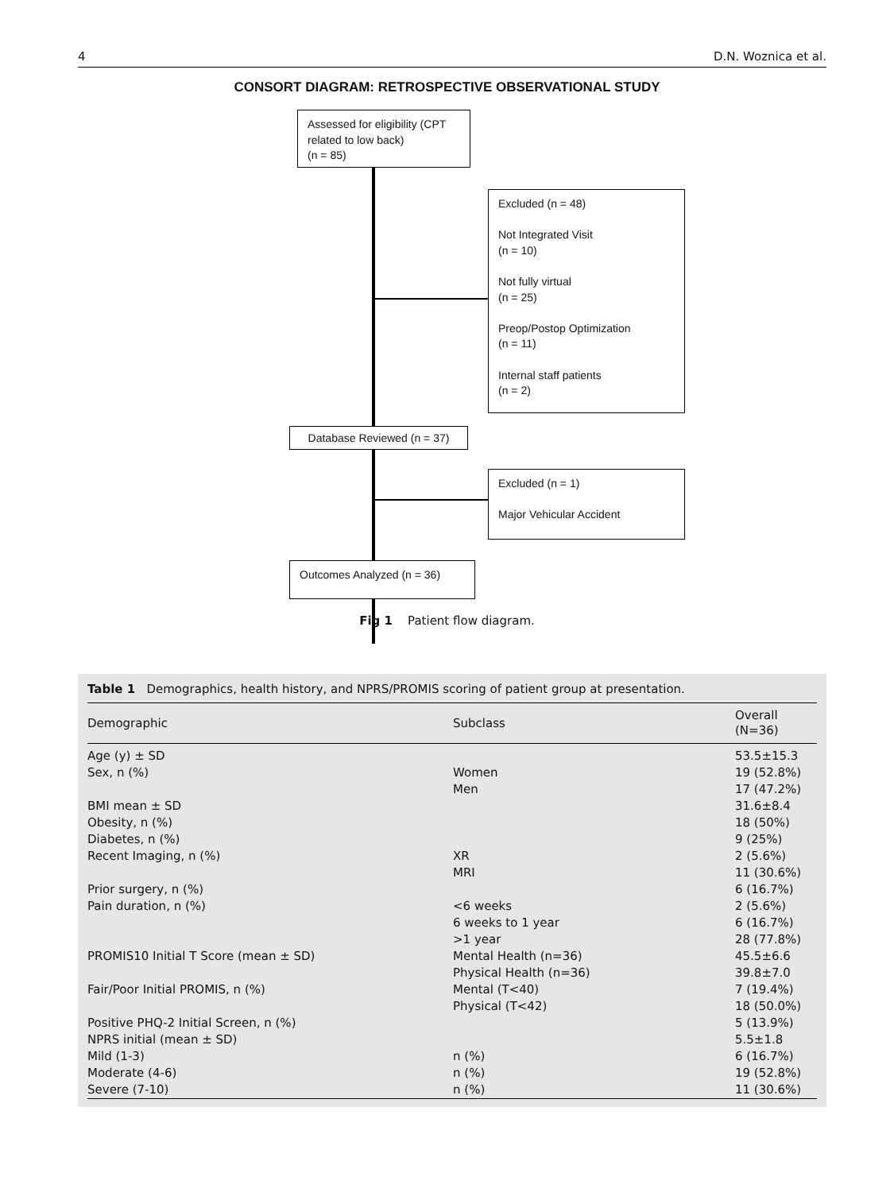4 D.N. Woznica et al.
CONSORT DIAGRAM: RETROSPECTIVE OBSERVATIONAL STUDY
Assessed for eligibility (CPT related to low back)
(n = 85)
Excluded (n = 48)
Not Integrated Visit
(n = 10)
Not fully virtual
(n = 25)
Preop/Postop Optimization
(n = 11)
Internal staff patients
(n = 2)
Database Reviewed (n = 37)
Excluded (n = 1)
Major Vehicular Accident
Outcomes Analyzed (n = 36)
Fig 1 Patient flow diagram.
Table 1 Demographics, health history, and NPRS/PROMIS scoring of patient group at presentation.
| Demographic | Subclass | Overall (N=36) |
| --- | --- | --- |
| Age (y) ± SD | | 53.5±15.3 |
| Sex, n (%) | Women | 19 (52.8%) |
| | Men | 17 (47.2%) |
| BMI mean ± SD | | 31.6±8.4 |
| Obesity, n (%) | | 18 (50%) |
| Diabetes, n (%) | | 9 (25%) |
| Recent Imaging, n (%) | XR | 2 (5.6%) |
| | MRI | 11 (30.6%) |
| Prior surgery, n (%) | | 6 (16.7%) |
| Pain duration, n (%) | <6 weeks | 2 (5.6%) |
| | 6 weeks to 1 year | 6 (16.7%) |
| | >1 year | 28 (77.8%) |
| PROMIS10 Initial T Score (mean ± SD) | Mental Health (n=36) | 45.5±6.6 |
| | Physical Health (n=36) | 39.8±7.0 |
| Fair/Poor Initial PROMIS, n (%) | Mental (T<40) | 7 (19.4%) |
| | Physical (T<42) | 18 (50.0%) |
| Positive PHQ-2 Initial Screen, n (%) | | 5 (13.9%) |
| NPRS initial (mean ± SD) | | 5.5±1.8 |
| Mild (1-3) | n (%) | 6 (16.7%) |
| Moderate (4-6) | n (%) | 19 (52.8%) |
| Severe (7-10) | n (%) | 11 (30.6%) |